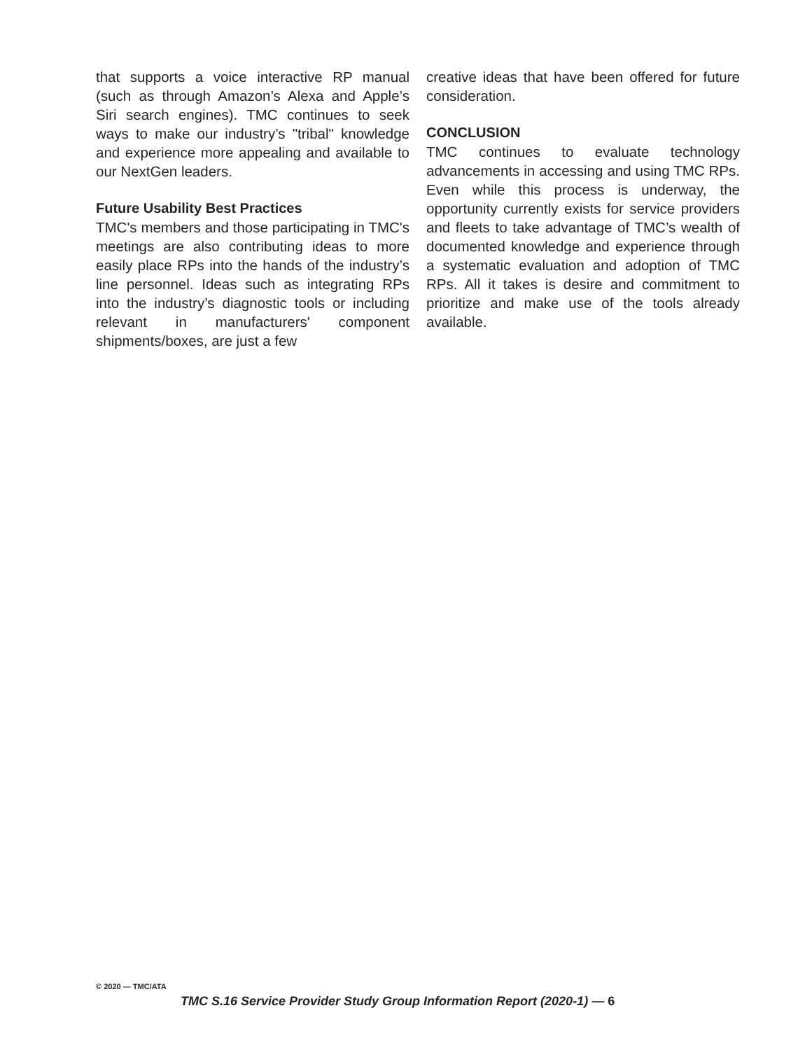that supports a voice interactive RP manual (such as through Amazon’s Alexa and Apple’s Siri search engines). TMC continues to seek ways to make our industry’s "tribal" knowledge and experience more appealing and available to our NextGen leaders.
Future Usability Best Practices
TMC's members and those participating in TMC's meetings are also contributing ideas to more easily place RPs into the hands of the industry’s line personnel. Ideas such as integrating RPs into the industry’s diagnostic tools or including relevant in manufacturers' component shipments/boxes, are just a few
creative ideas that have been offered for future consideration.
CONCLUSION
TMC continues to evaluate technology advancements in accessing and using TMC RPs. Even while this process is underway, the opportunity currently exists for service providers and fleets to take advantage of TMC’s wealth of documented knowledge and experience through a systematic evaluation and adoption of TMC RPs. All it takes is desire and commitment to prioritize and make use of the tools already available.
© 2020 — TMC/ATA
TMC S.16 Service Provider Study Group Information Report (2020-1) — 6